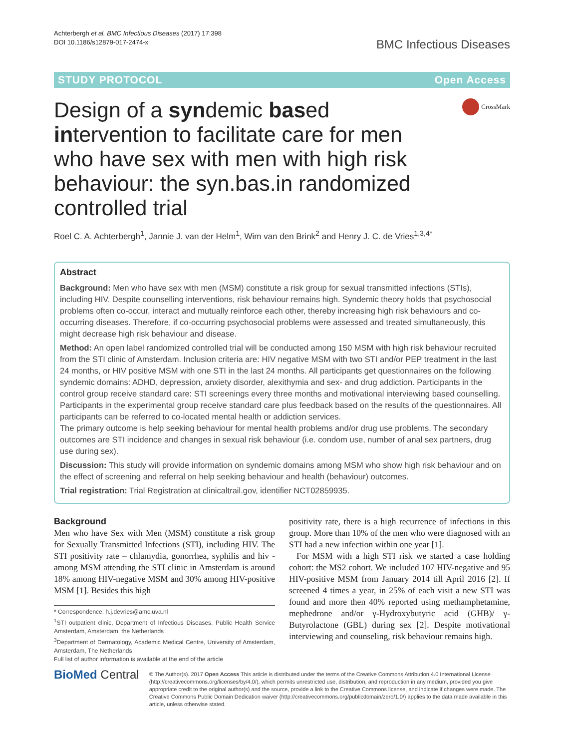Achterbergh et al. BMC Infectious Diseases (2017) 17:398
DOI 10.1186/s12879-017-2474-x
BMC Infectious Diseases
STUDY PROTOCOL Open Access
Design of a syndemic based intervention to facilitate care for men who have sex with men with high risk behaviour: the syn.bas.in randomized controlled trial
CrossMark
Roel C. A. Achterbergh<sup>1</sup>, Jannie J. van der Helm<sup>1</sup>, Wim van den Brink<sup>2</sup> and Henry J. C. de Vries<sup>1,3,4*</sup>
Abstract
Background: Men who have sex with men (MSM) constitute a risk group for sexual transmitted infections (STIs), including HIV. Despite counselling interventions, risk behaviour remains high. Syndemic theory holds that psychosocial problems often co-occur, interact and mutually reinforce each other, thereby increasing high risk behaviours and co-occurring diseases. Therefore, if co-occurring psychosocial problems were assessed and treated simultaneously, this might decrease high risk behaviour and disease.
Method: An open label randomized controlled trial will be conducted among 150 MSM with high risk behaviour recruited from the STI clinic of Amsterdam. Inclusion criteria are: HIV negative MSM with two STI and/or PEP treatment in the last 24 months, or HIV positive MSM with one STI in the last 24 months. All participants get questionnaires on the following syndemic domains: ADHD, depression, anxiety disorder, alexithymia and sex- and drug addiction. Participants in the control group receive standard care: STI screenings every three months and motivational interviewing based counselling. Participants in the experimental group receive standard care plus feedback based on the results of the questionnaires. All participants can be referred to co-located mental health or addiction services.
The primary outcome is help seeking behaviour for mental health problems and/or drug use problems. The secondary outcomes are STI incidence and changes in sexual risk behaviour (i.e. condom use, number of anal sex partners, drug use during sex).
Discussion: This study will provide information on syndemic domains among MSM who show high risk behaviour and on the effect of screening and referral on help seeking behaviour and health (behaviour) outcomes.
Trial registration: Trial Registration at clinicaltrail.gov, identifier NCT02859935.
Background
Men who have Sex with Men (MSM) constitute a risk group for Sexually Transmitted Infections (STI), including HIV. The STI positivity rate – chlamydia, gonorrhea, syphilis and hiv - among MSM attending the STI clinic in Amsterdam is around 18% among HIV-negative MSM and 30% among HIV-positive MSM [1]. Besides this high
* Correspondence: h.j.devries@amc.uva.nl
<sup>1</sup> STI outpatient clinic, Department of Infectious Diseases, Public Health Service Amsterdam, Amsterdam, the Netherlands
<sup>3</sup> Department of Dermatology, Academic Medical Centre, University of Amsterdam, Amsterdam, The Netherlands
Full list of author information is available at the end of the article
positivity rate, there is a high recurrence of infections in this group. More than 10% of the men who were diagnosed with an STI had a new infection within one year [1].
For MSM with a high STI risk we started a case holding cohort: the MS2 cohort. We included 107 HIV-negative and 95 HIV-positive MSM from January 2014 till April 2016 [2]. If screened 4 times a year, in 25% of each visit a new STI was found and more then 40% reported using methamphetamine, mephedrone and/or γ-Hydroxybutyric acid (GHB)/ γ-Butyrolactone (GBL) during sex [2]. Despite motivational interviewing and counseling, risk behaviour remains high.
BioMed Central
© The Author(s). 2017 Open Access This article is distributed under the terms of the Creative Commons Attribution 4.0 International License (http://creativecommons.org/licenses/by/4.0/), which permits unrestricted use, distribution, and reproduction in any medium, provided you give appropriate credit to the original author(s) and the source, provide a link to the Creative Commons license, and indicate if changes were made. The Creative Commons Public Domain Dedication waiver (http://creativecommons.org/publicdomain/zero/1.0/) applies to the data made available in this article, unless otherwise stated.